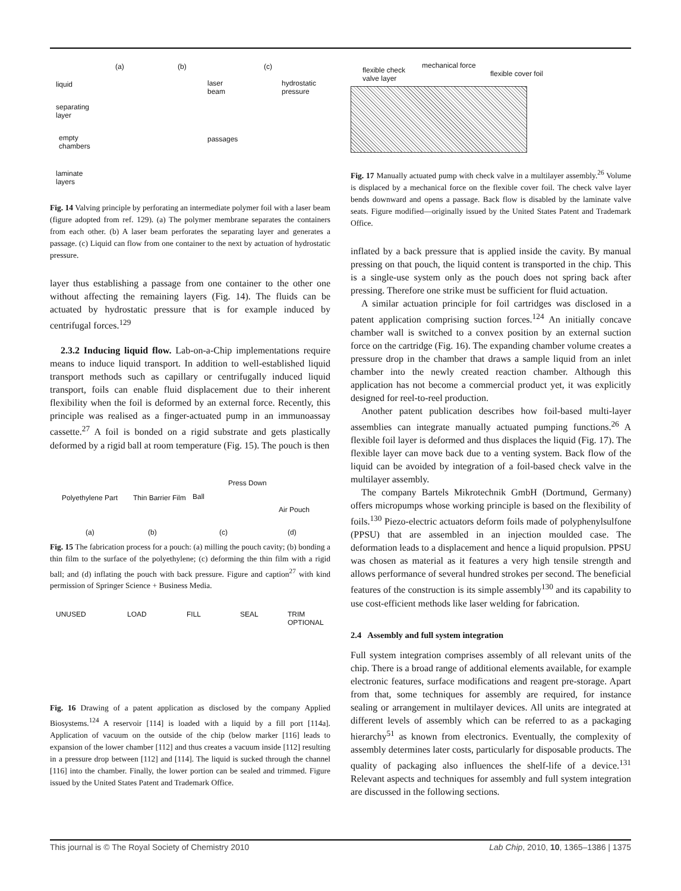(a) (b) (c)
liquid
separating
layer
empty
chambers
laminate
layers
laser
beam
passages
hydrostatic
pressure
Fig. 14 Valving principle by perforating an intermediate polymer foil with a laser beam (figure adopted from ref. 129). (a) The polymer membrane separates the containers from each other. (b) A laser beam perforates the separating layer and generates a passage. (c) Liquid can flow from one container to the next by actuation of hydrostatic pressure.
layer thus establishing a passage from one container to the other one without affecting the remaining layers (Fig. 14). The fluids can be actuated by hydrostatic pressure that is for example induced by centrifugal forces.<sup>129</sup>
2.3.2 Inducing liquid flow. Lab-on-a-Chip implementations require means to induce liquid transport. In addition to well-established liquid transport methods such as capillary or centrifugally induced liquid transport, foils can enable fluid displacement due to their inherent flexibility when the foil is deformed by an external force. Recently, this principle was realised as a finger-actuated pump in an immunoassay cassette.<sup>27</sup> A foil is bonded on a rigid substrate and gets plastically deformed by a rigid ball at room temperature (Fig. 15). The pouch is then
Polyethylene Part Thin Barrier Film Ball
Press Down
Air Pouch
(a) (b) (c) (d)
Fig. 15 The fabrication process for a pouch: (a) milling the pouch cavity; (b) bonding a thin film to the surface of the polyethylene; (c) deforming the thin film with a rigid ball; and (d) inflating the pouch with back pressure. Figure and caption<sup>27</sup> with kind permission of Springer Science + Business Media.
UNUSED LOAD FILL SEAL TRIM
OPTIONAL
Fig. 16 Drawing of a patent application as disclosed by the company Applied Biosystems.<sup>124</sup> A reservoir [114] is loaded with a liquid by a fill port [114a]. Application of vacuum on the outside of the chip (below marker [116] leads to expansion of the lower chamber [112] and thus creates a vacuum inside [112] resulting in a pressure drop between [112] and [114]. The liquid is sucked through the channel [116] into the chamber. Finally, the lower portion can be sealed and trimmed. Figure issued by the United States Patent and Trademark Office.
flexible check
valve layer
mechanical force
flexible cover foil
Fig. 17 Manually actuated pump with check valve in a multilayer assembly.<sup>26</sup> Volume is displaced by a mechanical force on the flexible cover foil. The check valve layer bends downward and opens a passage. Back flow is disabled by the laminate valve seats. Figure modified—originally issued by the United States Patent and Trademark Office.
inflated by a back pressure that is applied inside the cavity. By manual pressing on that pouch, the liquid content is transported in the chip. This is a single-use system only as the pouch does not spring back after pressing. Therefore one strike must be sufficient for fluid actuation.
A similar actuation principle for foil cartridges was disclosed in a patent application comprising suction forces.<sup>124</sup> An initially concave chamber wall is switched to a convex position by an external suction force on the cartridge (Fig. 16). The expanding chamber volume creates a pressure drop in the chamber that draws a sample liquid from an inlet chamber into the newly created reaction chamber. Although this application has not become a commercial product yet, it was explicitly designed for reel-to-reel production.
Another patent publication describes how foil-based multi-layer assemblies can integrate manually actuated pumping functions.<sup>26</sup> A flexible foil layer is deformed and thus displaces the liquid (Fig. 17). The flexible layer can move back due to a venting system. Back flow of the liquid can be avoided by integration of a foil-based check valve in the multilayer assembly.
The company Bartels Mikrotechnik GmbH (Dortmund, Germany) offers micropumps whose working principle is based on the flexibility of foils.<sup>130</sup> Piezo-electric actuators deform foils made of polyphenylsulfone (PPSU) that are assembled in an injection moulded case. The deformation leads to a displacement and hence a liquid propulsion. PPSU was chosen as material as it features a very high tensile strength and allows performance of several hundred strokes per second. The beneficial features of the construction is its simple assembly<sup>130</sup> and its capability to use cost-efficient methods like laser welding for fabrication.
2.4 Assembly and full system integration
Full system integration comprises assembly of all relevant units of the chip. There is a broad range of additional elements available, for example electronic features, surface modifications and reagent pre-storage. Apart from that, some techniques for assembly are required, for instance sealing or arrangement in multilayer devices. All units are integrated at different levels of assembly which can be referred to as a packaging hierarchy<sup>51</sup> as known from electronics. Eventually, the complexity of assembly determines later costs, particularly for disposable products. The quality of packaging also influences the shelf-life of a device.<sup>131</sup> Relevant aspects and techniques for assembly and full system integration are discussed in the following sections.
This journal is © The Royal Society of Chemistry 2010 Lab Chip, 2010, 10, 1365–1386 | 1375